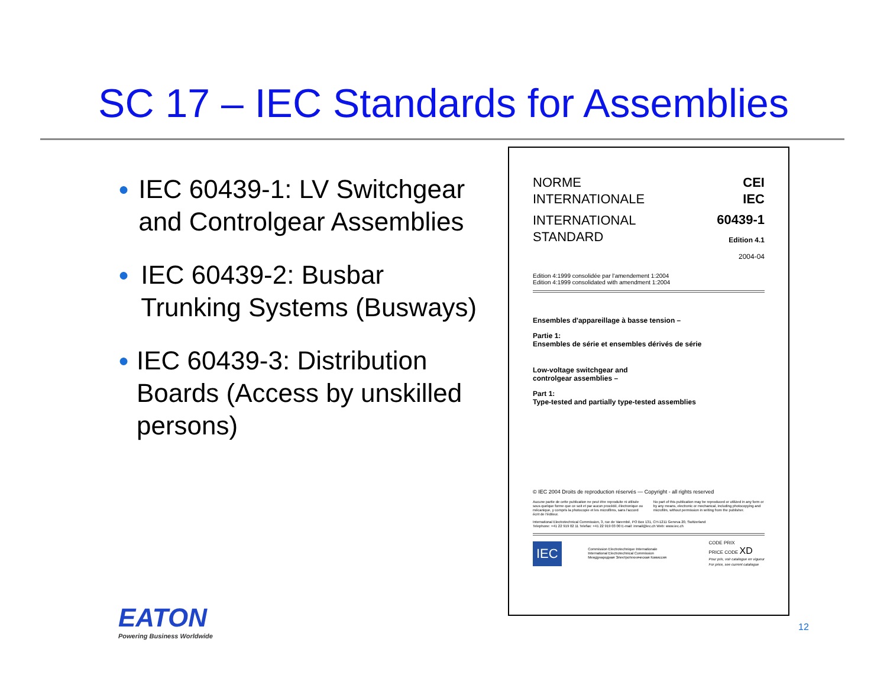SC 17 – IEC Standards for Assemblies
● IEC 60439-1: LV Switchgear and Controlgear Assemblies
● IEC 60439-2: Busbar Trunking Systems (Busways)
● IEC 60439-3: Distribution Boards (Access by unskilled persons)
NORME
INTERNATIONALE
CEI
IEC
INTERNATIONAL
STANDARD
60439-1
Edition 4.1
2004-04
Edition 4:1999 consolidée par l'amendement 1:2004
Edition 4:1999 consolidated with amendment 1:2004
Ensembles d'appareillage à basse tension –
Partie 1:
Ensembles de série et ensembles dérivés de série
Low-voltage switchgear and
controlgear assemblies –
Part 1:
Type-tested and partially type-tested assemblies
© IEC 2004 Droits de reproduction réservés — Copyright - all rights reserved
Aucune partie de cette publication ne peut être reproduite ni utilisée sous quelque forme que ce soit et par aucun procédé, électronique ou mécanique, y compris la photocopie et les microfilms, sans l'accord écrit de l'éditeur.
No part of this publication may be reproduced or utilized in any form or by any means, electronic or mechanical, including photocopying and microfilm, without permission in writing from the publisher.
International Electrotechnical Commission, 3, rue de Varembé, PO Box 131, CH-1211 Geneva 20, Switzerland
Telephone: +41 22 919 02 11 Telefax: +41 22 919 03 00 E-mail: inmail@iec.ch Web: www.iec.ch
IEC
Commission Electrotechnique Internationale
International Electrotechnical Commission
Международная Электротехническая Комиссия
CODE PRIX
PRICE CODE XD
Pour prix, voir catalogue en vigueur
For price, see current catalogue
EATON
Powering Business Worldwide
12